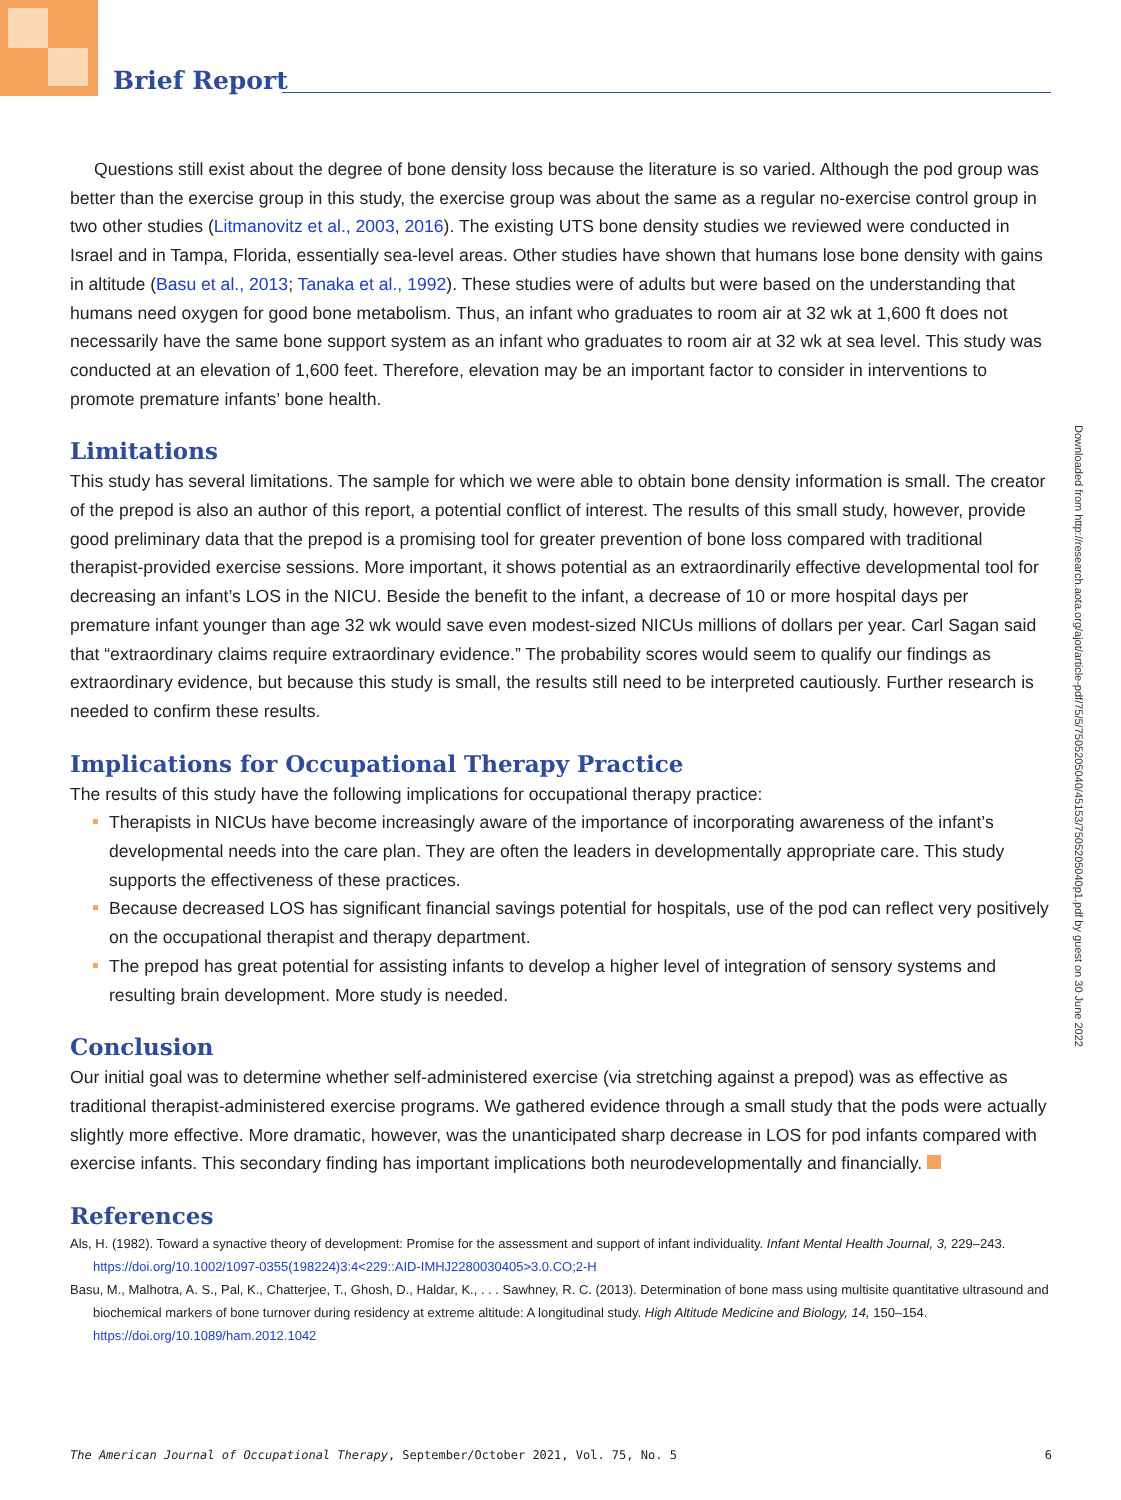Brief Report
Questions still exist about the degree of bone density loss because the literature is so varied. Although the pod group was better than the exercise group in this study, the exercise group was about the same as a regular no-exercise control group in two other studies (Litmanovitz et al., 2003, 2016). The existing UTS bone density studies we reviewed were conducted in Israel and in Tampa, Florida, essentially sea-level areas. Other studies have shown that humans lose bone density with gains in altitude (Basu et al., 2013; Tanaka et al., 1992). These studies were of adults but were based on the understanding that humans need oxygen for good bone metabolism. Thus, an infant who graduates to room air at 32 wk at 1,600 ft does not necessarily have the same bone support system as an infant who graduates to room air at 32 wk at sea level. This study was conducted at an elevation of 1,600 feet. Therefore, elevation may be an important factor to consider in interventions to promote premature infants’ bone health.
Limitations
This study has several limitations. The sample for which we were able to obtain bone density information is small. The creator of the prepod is also an author of this report, a potential conflict of interest. The results of this small study, however, provide good preliminary data that the prepod is a promising tool for greater prevention of bone loss compared with traditional therapist-provided exercise sessions. More important, it shows potential as an extraordinarily effective developmental tool for decreasing an infant’s LOS in the NICU. Beside the benefit to the infant, a decrease of 10 or more hospital days per premature infant younger than age 32 wk would save even modest-sized NICUs millions of dollars per year. Carl Sagan said that “extraordinary claims require extraordinary evidence.” The probability scores would seem to qualify our findings as extraordinary evidence, but because this study is small, the results still need to be interpreted cautiously. Further research is needed to confirm these results.
Implications for Occupational Therapy Practice
The results of this study have the following implications for occupational therapy practice:
Therapists in NICUs have become increasingly aware of the importance of incorporating awareness of the infant’s developmental needs into the care plan. They are often the leaders in developmentally appropriate care. This study supports the effectiveness of these practices.
Because decreased LOS has significant financial savings potential for hospitals, use of the pod can reflect very positively on the occupational therapist and therapy department.
The prepod has great potential for assisting infants to develop a higher level of integration of sensory systems and resulting brain development. More study is needed.
Conclusion
Our initial goal was to determine whether self-administered exercise (via stretching against a prepod) was as effective as traditional therapist-administered exercise programs. We gathered evidence through a small study that the pods were actually slightly more effective. More dramatic, however, was the unanticipated sharp decrease in LOS for pod infants compared with exercise infants. This secondary finding has important implications both neurodevelopmentally and financially.
References
Als, H. (1982). Toward a synactive theory of development: Promise for the assessment and support of infant individuality. Infant Mental Health Journal, 3, 229–243. https://doi.org/10.1002/1097-0355(198224)3:4<229::AID-IMHJ2280030405>3.0.CO;2-H
Basu, M., Malhotra, A. S., Pal, K., Chatterjee, T., Ghosh, D., Haldar, K., . . . Sawhney, R. C. (2013). Determination of bone mass using multisite quantitative ultrasound and biochemical markers of bone turnover during residency at extreme altitude: A longitudinal study. High Altitude Medicine and Biology, 14, 150–154. https://doi.org/10.1089/ham.2012.1042
Downloaded from http://research.aota.org/ajot/article-pdf/75/5/7505205040/45153/7505205040p1.pdf by guest on 30 June 2022
The American Journal of Occupational Therapy, September/October 2021, Vol. 75, No. 5 6